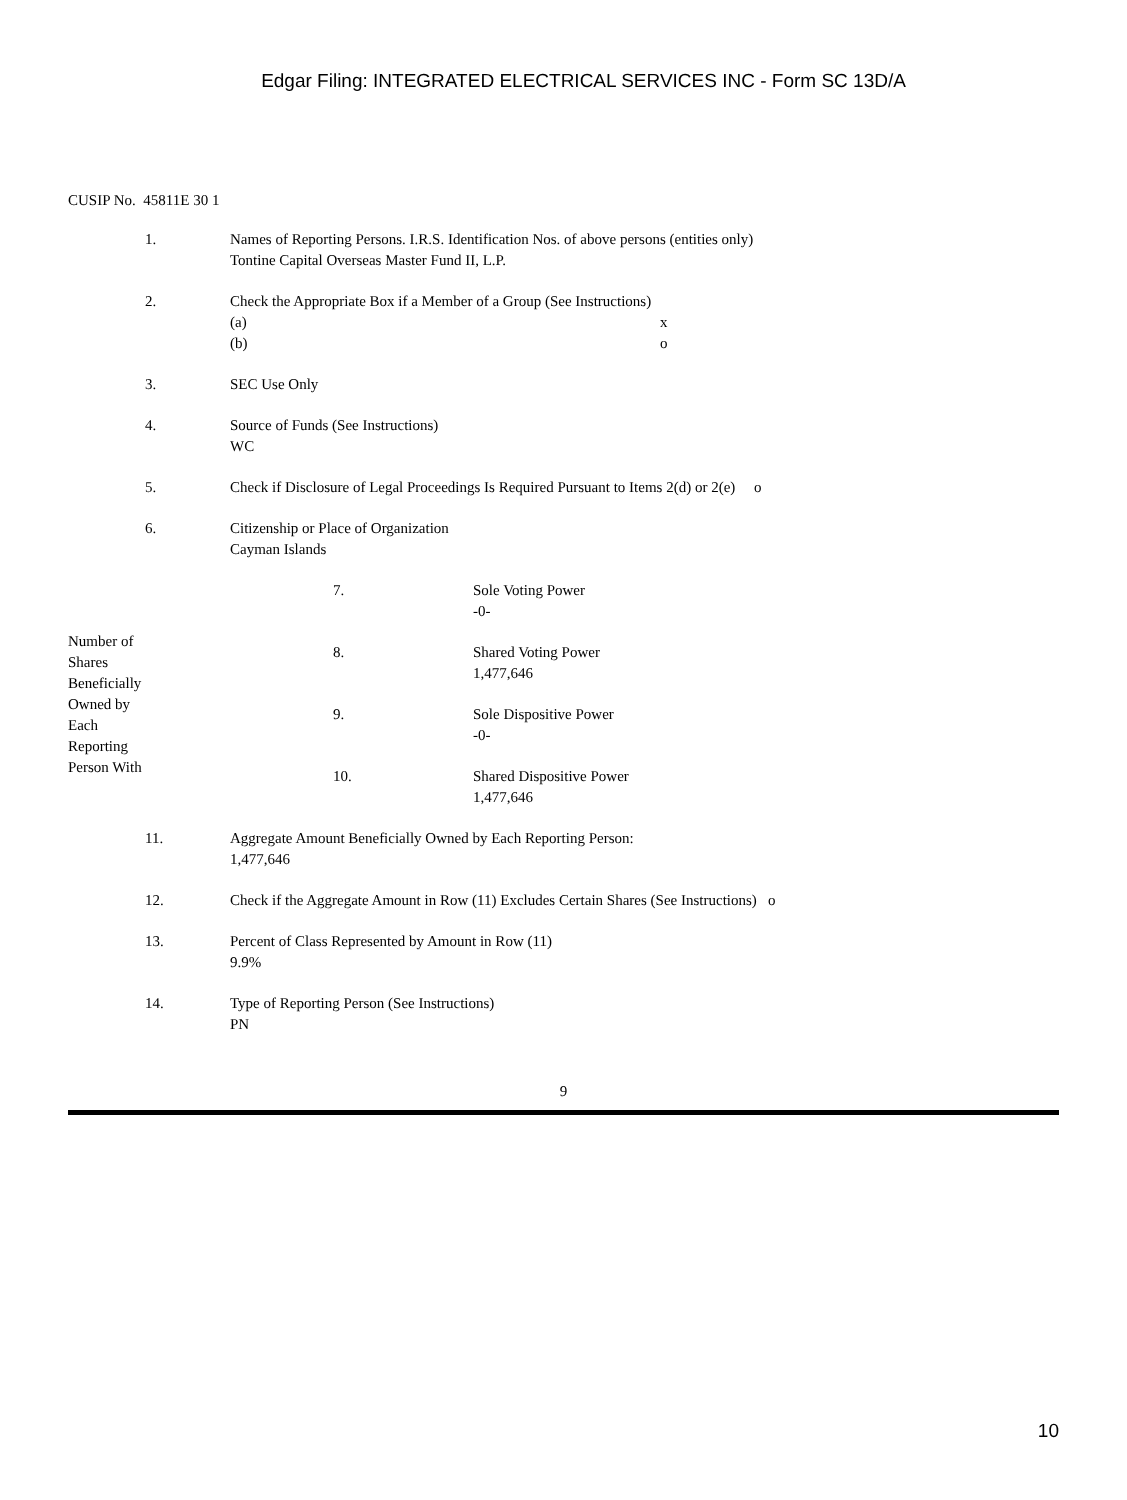Edgar Filing: INTEGRATED ELECTRICAL SERVICES INC - Form SC 13D/A
CUSIP No. 45811E 30 1
| 1. | Names of Reporting Persons. I.R.S. Identification Nos. of above persons (entities only) Tontine Capital Overseas Master Fund II, L.P. |
| 2. | Check the Appropriate Box if a Member of a Group (See Instructions) (a) x (b) o |
| 3. | SEC Use Only |
| 4. | Source of Funds (See Instructions) WC |
| 5. | Check if Disclosure of Legal Proceedings Is Required Pursuant to Items 2(d) or 2(e) o |
| 6. | Citizenship or Place of Organization Cayman Islands |
| Number of Shares Beneficially Owned by Each Reporting Person With | 7. | Sole Voting Power -0- |
| | 8. | Shared Voting Power 1,477,646 |
| | 9. | Sole Dispositive Power -0- |
| | 10. | Shared Dispositive Power 1,477,646 |
| 11. | Aggregate Amount Beneficially Owned by Each Reporting Person: 1,477,646 |
| 12. | Check if the Aggregate Amount in Row (11) Excludes Certain Shares (See Instructions) o |
| 13. | Percent of Class Represented by Amount in Row (11) 9.9% |
| 14. | Type of Reporting Person (See Instructions) PN |
9
10